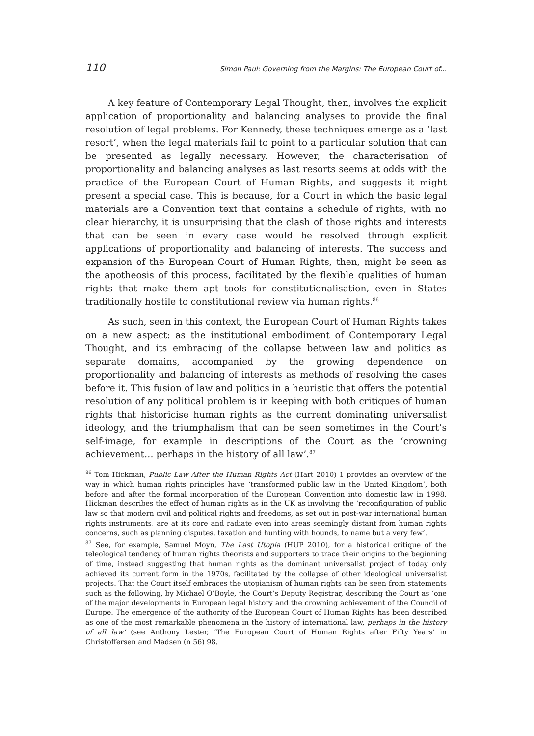110 Simon Paul: Governing from the Margins: The European Court of...
A key feature of Contemporary Legal Thought, then, involves the explicit application of proportionality and balancing analyses to provide the final resolution of legal problems. For Kennedy, these techniques emerge as a ‘last resort’, when the legal materials fail to point to a particular solution that can be presented as legally necessary. However, the characterisation of proportionality and balancing analyses as last resorts seems at odds with the practice of the European Court of Human Rights, and suggests it might present a special case. This is because, for a Court in which the basic legal materials are a Convention text that contains a schedule of rights, with no clear hierarchy, it is unsurprising that the clash of those rights and interests that can be seen in every case would be resolved through explicit applications of proportionality and balancing of interests. The success and expansion of the European Court of Human Rights, then, might be seen as the apotheosis of this process, facilitated by the flexible qualities of human rights that make them apt tools for constitutionalisation, even in States traditionally hostile to constitutional review via human rights.<sup>86</sup>
As such, seen in this context, the European Court of Human Rights takes on a new aspect: as the institutional embodiment of Contemporary Legal Thought, and its embracing of the collapse between law and politics as separate domains, accompanied by the growing dependence on proportionality and balancing of interests as methods of resolving the cases before it. This fusion of law and politics in a heuristic that offers the potential resolution of any political problem is in keeping with both critiques of human rights that historicise human rights as the current dominating universalist ideology, and the triumphalism that can be seen sometimes in the Court’s self-image, for example in descriptions of the Court as the ‘crowning achievement… perhaps in the history of all law’.<sup>87</sup>
<sup>86</sup> Tom Hickman, Public Law After the Human Rights Act (Hart 2010) 1 provides an overview of the way in which human rights principles have ‘transformed public law in the United Kingdom’, both before and after the formal incorporation of the European Convention into domestic law in 1998. Hickman describes the effect of human rights as in the UK as involving the ‘reconfiguration of public law so that modern civil and political rights and freedoms, as set out in post-war international human rights instruments, are at its core and radiate even into areas seemingly distant from human rights concerns, such as planning disputes, taxation and hunting with hounds, to name but a very few’.
<sup>87</sup> See, for example, Samuel Moyn, The Last Utopia (HUP 2010), for a historical critique of the teleological tendency of human rights theorists and supporters to trace their origins to the beginning of time, instead suggesting that human rights as the dominant universalist project of today only achieved its current form in the 1970s, facilitated by the collapse of other ideological universalist projects. That the Court itself embraces the utopianism of human rights can be seen from statements such as the following, by Michael O’Boyle, the Court’s Deputy Registrar, describing the Court as ‘one of the major developments in European legal history and the crowning achievement of the Council of Europe. The emergence of the authority of the European Court of Human Rights has been described as one of the most remarkable phenomena in the history of international law, perhaps in the history of all law’ (see Anthony Lester, ‘The European Court of Human Rights after Fifty Years’ in Christoffersen and Madsen (n 56) 98.